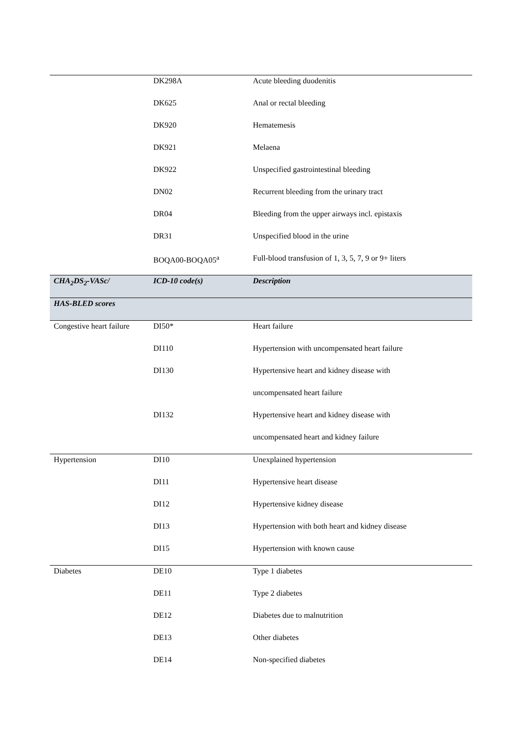| | DK298A | Acute bleeding duodenitis |
| | DK625 | Anal or rectal bleeding |
| | DK920 | Hematemesis |
| | DK921 | Melaena |
| | DK922 | Unspecified gastrointestinal bleeding |
| | DN02 | Recurrent bleeding from the urinary tract |
| | DR04 | Bleeding from the upper airways incl. epistaxis |
| | DR31 | Unspecified blood in the urine |
| | BOQA00-BOQA05<sup>a</sup> | Full-blood transfusion of 1, 3, 5, 7, 9 or 9+ liters |
| CHA<sub>2</sub>DS<sub>2</sub>-VASc/ | ICD-10 code(s) | Description |
| HAS-BLED scores | | |
| Congestive heart failure | DI50* | Heart failure |
| | DI110 | Hypertension with uncompensated heart failure |
| | DI130 | Hypertensive heart and kidney disease with |
| | | uncompensated heart failure |
| | DI132 | Hypertensive heart and kidney disease with |
| | | uncompensated heart and kidney failure |
| Hypertension | DI10 | Unexplained hypertension |
| | DI11 | Hypertensive heart disease |
| | DI12 | Hypertensive kidney disease |
| | DI13 | Hypertension with both heart and kidney disease |
| | DI15 | Hypertension with known cause |
| Diabetes | DE10 | Type 1 diabetes |
| | DE11 | Type 2 diabetes |
| | DE12 | Diabetes due to malnutrition |
| | DE13 | Other diabetes |
| | DE14 | Non-specified diabetes |